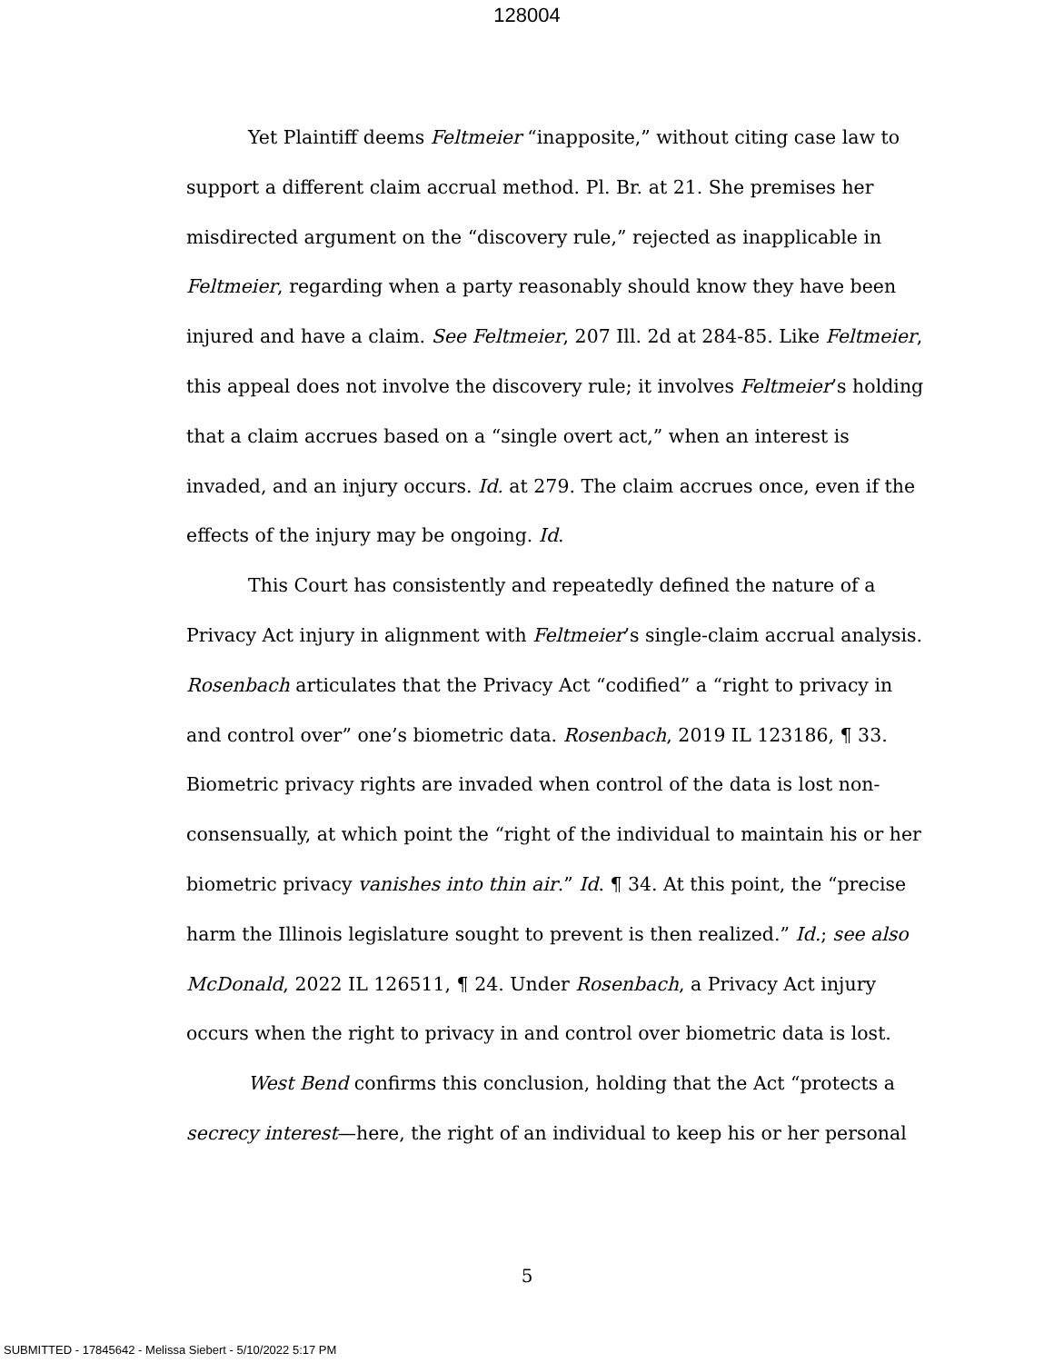128004
Yet Plaintiff deems Feltmeier “inapposite,” without citing case law to support a different claim accrual method. Pl. Br. at 21. She premises her misdirected argument on the “discovery rule,” rejected as inapplicable in Feltmeier, regarding when a party reasonably should know they have been injured and have a claim. See Feltmeier, 207 Ill. 2d at 284-85. Like Feltmeier, this appeal does not involve the discovery rule; it involves Feltmeier’s holding that a claim accrues based on a “single overt act,” when an interest is invaded, and an injury occurs. Id. at 279. The claim accrues once, even if the effects of the injury may be ongoing. Id.
This Court has consistently and repeatedly defined the nature of a Privacy Act injury in alignment with Feltmeier’s single-claim accrual analysis. Rosenbach articulates that the Privacy Act “codified” a “right to privacy in and control over” one’s biometric data. Rosenbach, 2019 IL 123186, ¶ 33. Biometric privacy rights are invaded when control of the data is lost non-consensually, at which point the “right of the individual to maintain his or her biometric privacy vanishes into thin air.” Id. ¶ 34. At this point, the “precise harm the Illinois legislature sought to prevent is then realized.” Id.; see also McDonald, 2022 IL 126511, ¶ 24. Under Rosenbach, a Privacy Act injury occurs when the right to privacy in and control over biometric data is lost.
West Bend confirms this conclusion, holding that the Act “protects a secrecy interest—here, the right of an individual to keep his or her personal
5
SUBMITTED - 17845642 - Melissa Siebert - 5/10/2022 5:17 PM